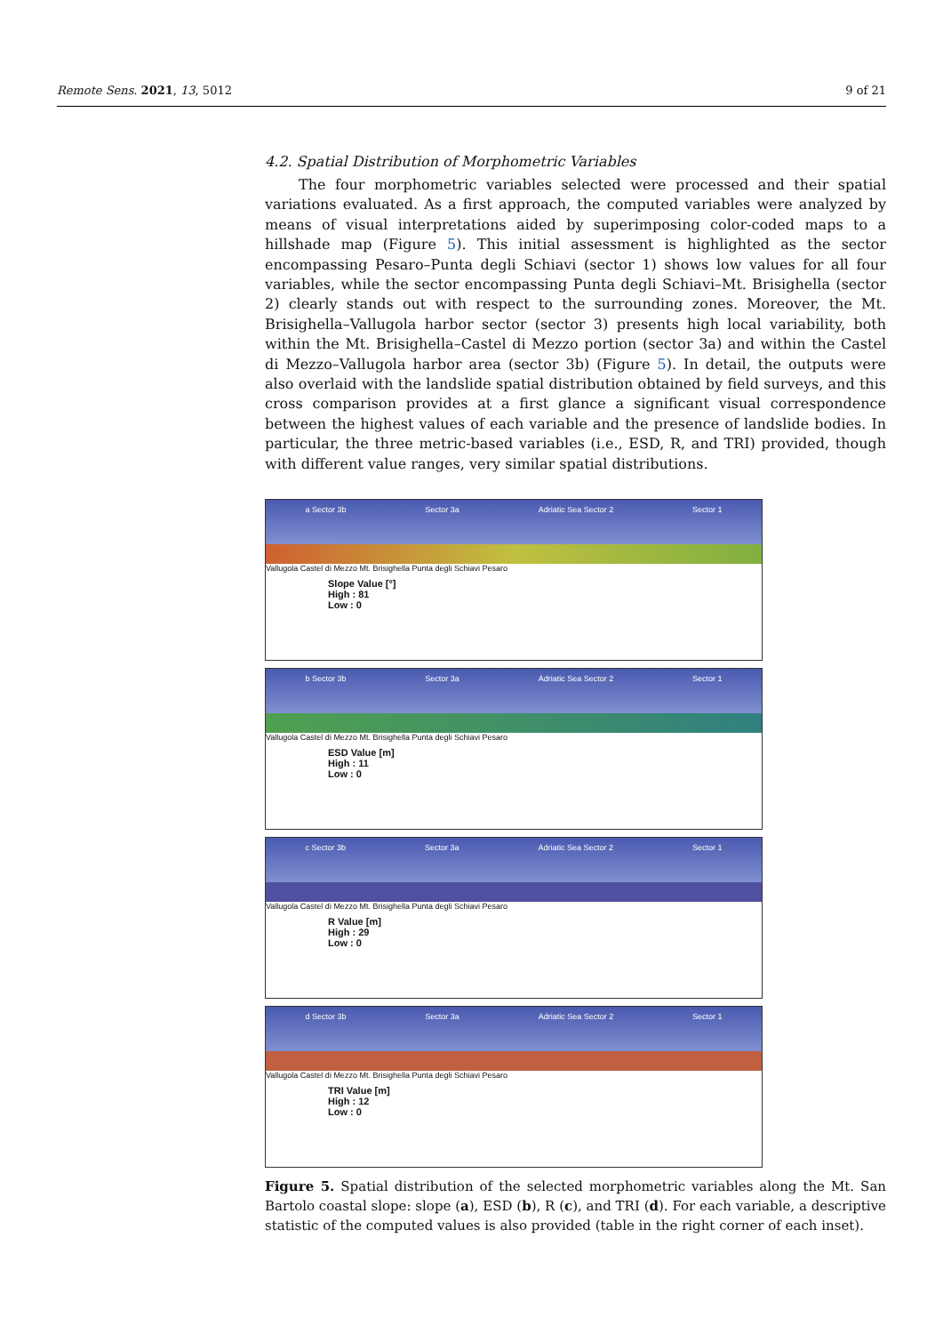Remote Sens. 2021, 13, 5012 9 of 21
4.2. Spatial Distribution of Morphometric Variables
The four morphometric variables selected were processed and their spatial variations evaluated. As a first approach, the computed variables were analyzed by means of visual interpretations aided by superimposing color-coded maps to a hillshade map (Figure 5). This initial assessment is highlighted as the sector encompassing Pesaro–Punta degli Schiavi (sector 1) shows low values for all four variables, while the sector encompassing Punta degli Schiavi–Mt. Brisighella (sector 2) clearly stands out with respect to the surrounding zones. Moreover, the Mt. Brisighella–Vallugola harbor sector (sector 3) presents high local variability, both within the Mt. Brisighella–Castel di Mezzo portion (sector 3a) and within the Castel di Mezzo–Vallugola harbor area (sector 3b) (Figure 5). In detail, the outputs were also overlaid with the landslide spatial distribution obtained by field surveys, and this cross comparison provides at a first glance a significant visual correspondence between the highest values of each variable and the presence of landslide bodies. In particular, the three metric-based variables (i.e., ESD, R, and TRI) provided, though with different value ranges, very similar spatial distributions.
a Sector 3b Sector 3a Adriatic Sea Sector 2 Sector 1
Vallugola Castel di Mezzo Mt. Brisighella Punta degli Schiavi Pesaro
Slope Value [°]
High : 81
Low : 0
b Sector 3b Sector 3a Adriatic Sea Sector 2 Sector 1
Vallugola Castel di Mezzo Mt. Brisighella Punta degli Schiavi Pesaro
ESD Value [m]
High : 11
Low : 0
c Sector 3b Sector 3a Adriatic Sea Sector 2 Sector 1
Vallugola Castel di Mezzo Mt. Brisighella Punta degli Schiavi Pesaro
R Value [m]
High : 29
Low : 0
d Sector 3b Sector 3a Adriatic Sea Sector 2 Sector 1
Vallugola Castel di Mezzo Mt. Brisighella Punta degli Schiavi Pesaro
TRI Value [m]
High : 12
Low : 0
Figure 5. Spatial distribution of the selected morphometric variables along the Mt. San Bartolo coastal slope: slope (a), ESD (b), R (c), and TRI (d). For each variable, a descriptive statistic of the computed values is also provided (table in the right corner of each inset).